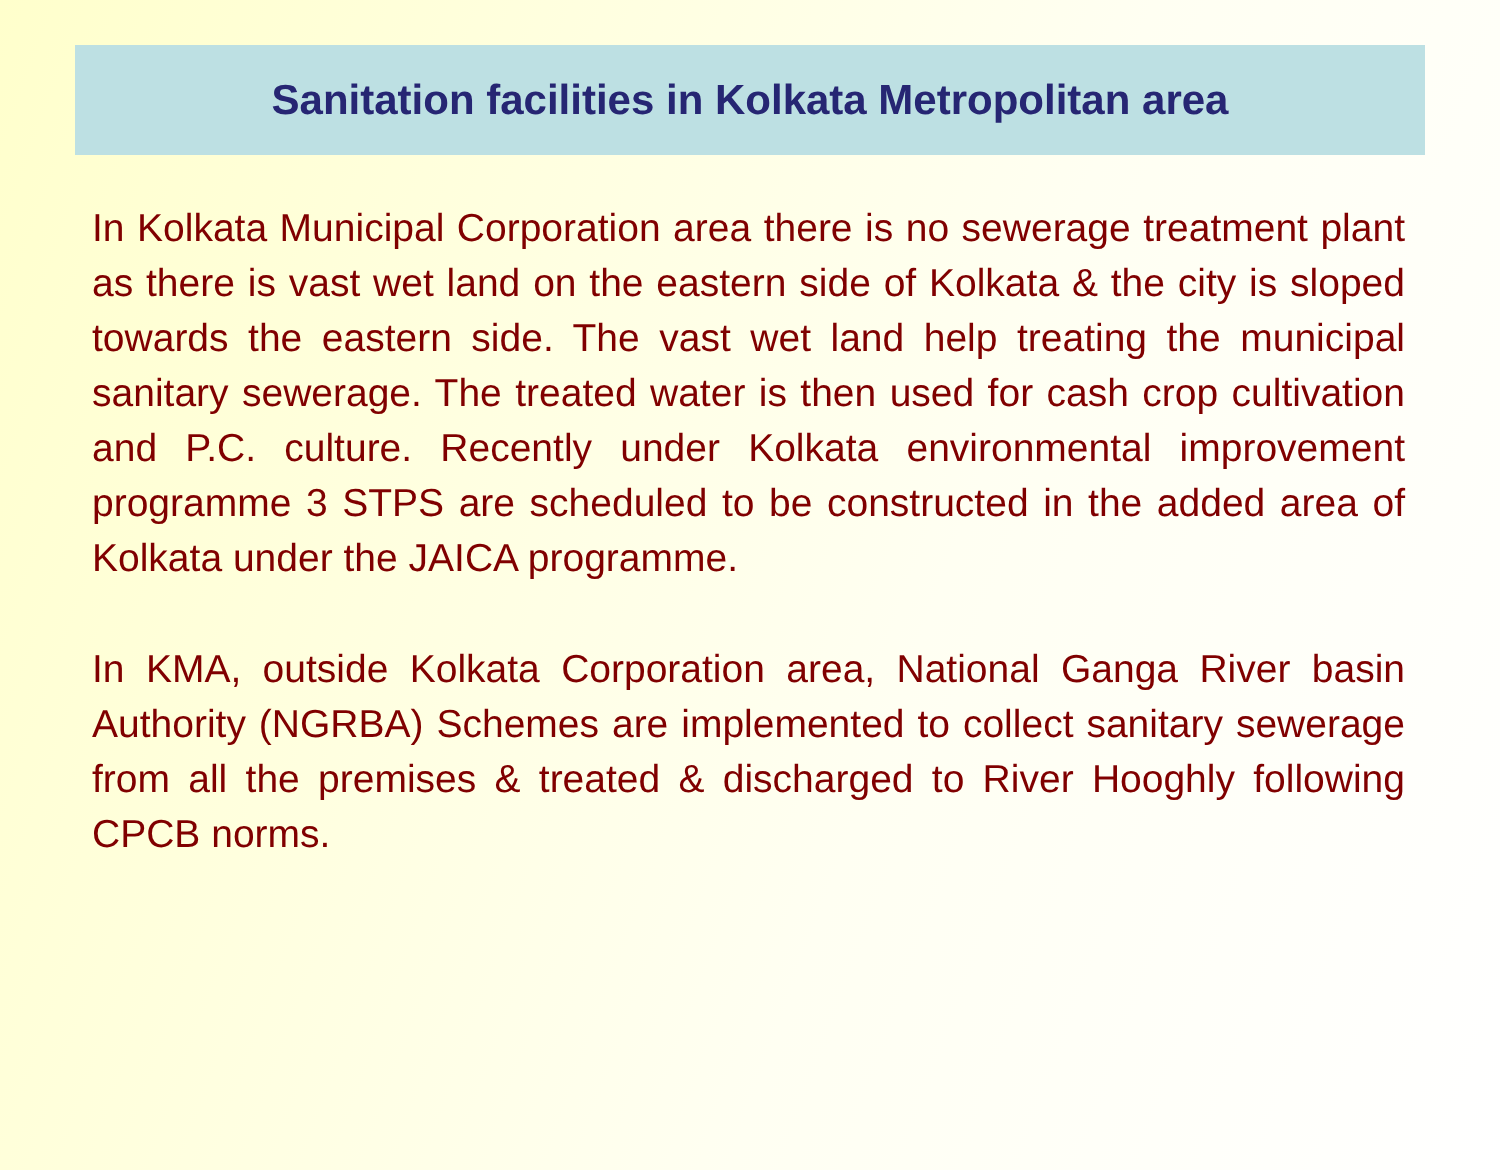Sanitation facilities in Kolkata Metropolitan area
In Kolkata Municipal Corporation area there is no sewerage treatment plant as there is vast wet land on the eastern side of Kolkata & the city is sloped towards the eastern side. The vast wet land help treating the municipal sanitary sewerage. The treated water is then used for cash crop cultivation and P.C. culture. Recently under Kolkata environmental improvement programme 3 STPS are scheduled to be constructed in the added area of Kolkata under the JAICA programme.
In KMA, outside Kolkata Corporation area, National Ganga River basin Authority (NGRBA) Schemes are implemented to collect sanitary sewerage from all the premises & treated & discharged to River Hooghly following CPCB norms.